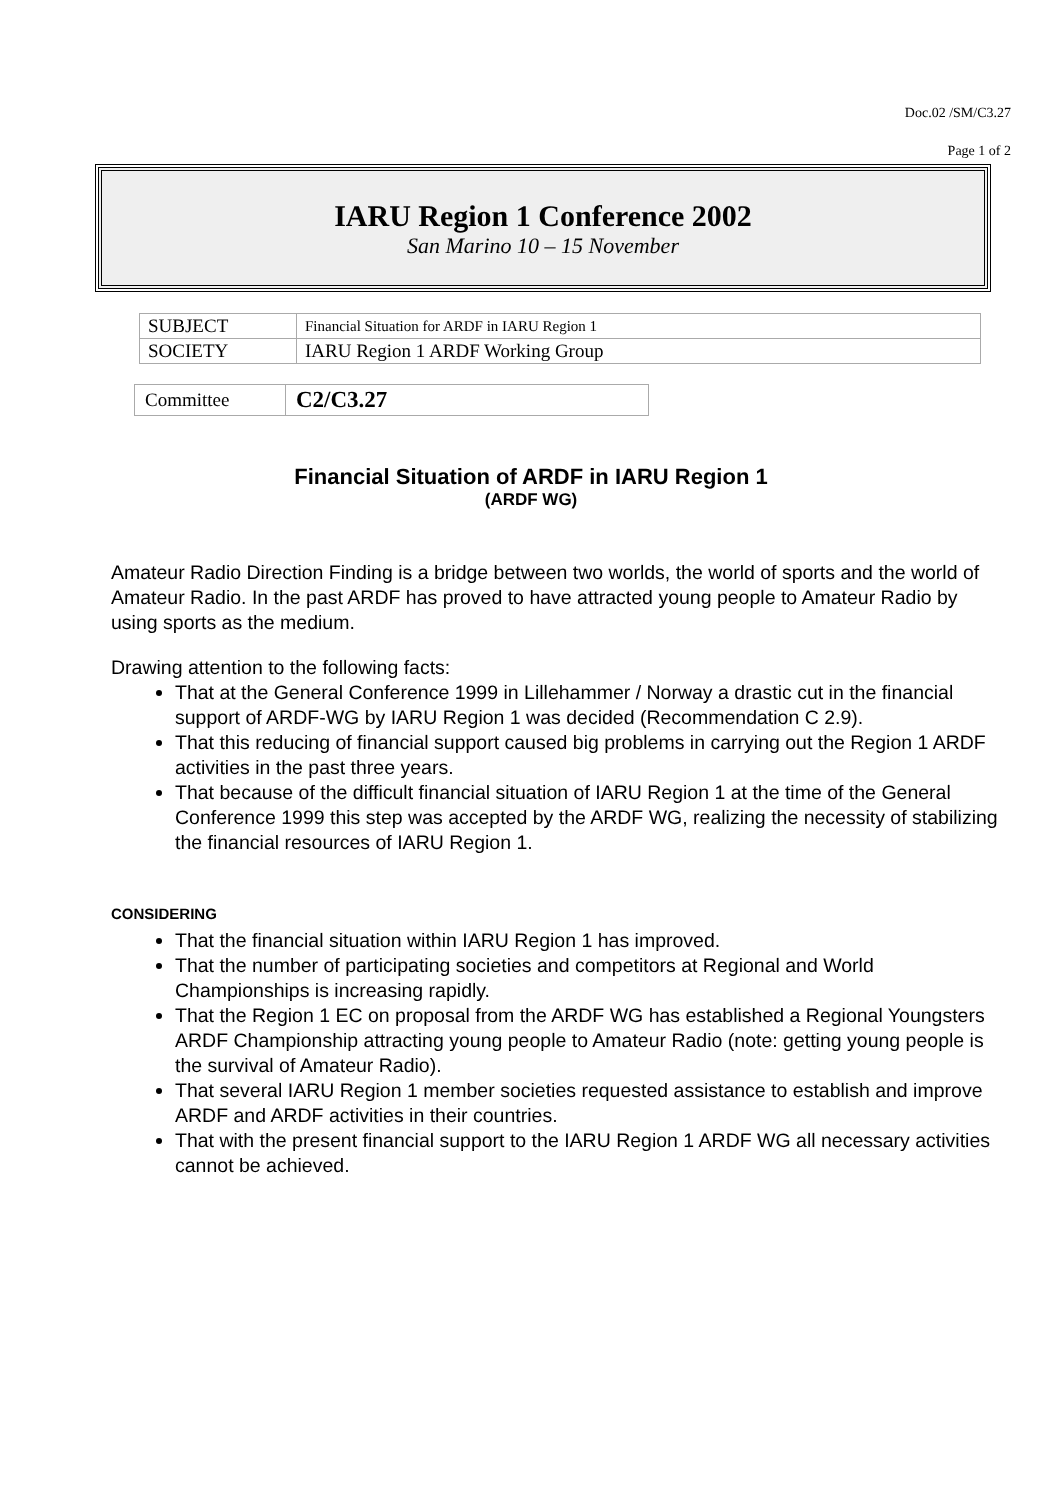Doc.02 /SM/C3.27
Page 1 of 2
IARU Region 1 Conference 2002
San Marino 10 – 15 November
| SUBJECT | Financial Situation for ARDF in IARU Region 1 |
| SOCIETY | IARU Region 1 ARDF Working Group |
| Committee | C2/C3.27 |
Financial Situation of ARDF in IARU Region 1
(ARDF WG)
Amateur Radio Direction Finding is a bridge between two worlds, the world of sports and the world of Amateur Radio. In the past ARDF has proved to have attracted young people to Amateur Radio by using sports as the medium.
Drawing attention to the following facts:
That at the General Conference 1999 in Lillehammer / Norway a drastic cut in the financial support of ARDF-WG by IARU Region 1 was decided (Recommendation C 2.9).
That this reducing of financial support caused big problems in carrying out the Region 1 ARDF activities in the past three years.
That because of the difficult financial situation of IARU Region 1 at the time of the General Conference 1999 this step was accepted by the ARDF WG, realizing the necessity of stabilizing the financial resources of IARU Region 1.
CONSIDERING
That the financial situation within IARU Region 1 has improved.
That the number of participating societies and competitors at Regional and World Championships is increasing rapidly.
That the Region 1 EC on proposal from the ARDF WG has established a Regional Youngsters ARDF Championship attracting young people to Amateur Radio (note: getting young people is the survival of Amateur Radio).
That several IARU Region 1 member societies requested assistance to establish and improve ARDF and ARDF activities in their countries.
That with the present financial support to the IARU Region 1 ARDF WG all necessary activities cannot be achieved.